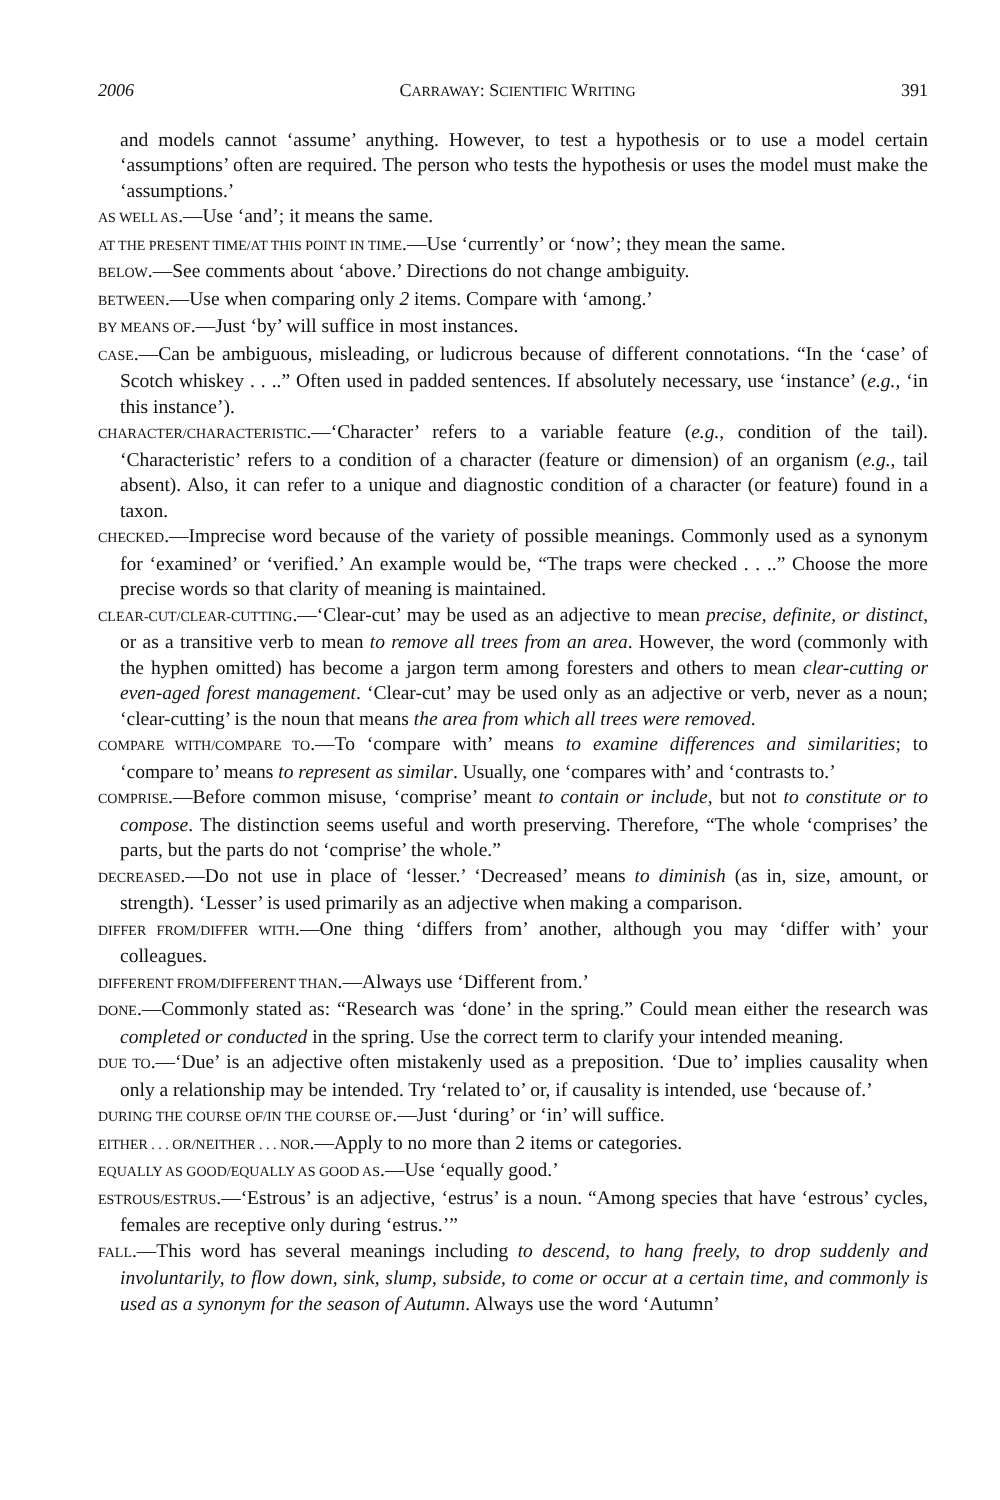2006 CARRAWAY: SCIENTIFIC WRITING 391
and models cannot ‘assume’ anything. However, to test a hypothesis or to use a model certain ‘assumptions’ often are required. The person who tests the hypothesis or uses the model must make the ‘assumptions.’
AS WELL AS.—Use ‘and’; it means the same.
AT THE PRESENT TIME/AT THIS POINT IN TIME.—Use ‘currently’ or ‘now’; they mean the same.
BELOW.—See comments about ‘above.’ Directions do not change ambiguity.
BETWEEN.—Use when comparing only 2 items. Compare with ‘among.’
BY MEANS OF.—Just ‘by’ will suffice in most instances.
CASE.—Can be ambiguous, misleading, or ludicrous because of different connotations. “In the ‘case’ of Scotch whiskey . . ..” Often used in padded sentences. If absolutely necessary, use ‘instance’ (e.g., ‘in this instance’).
CHARACTER/CHARACTERISTIC.—‘Character’ refers to a variable feature (e.g., condition of the tail). ‘Characteristic’ refers to a condition of a character (feature or dimension) of an organism (e.g., tail absent). Also, it can refer to a unique and diagnostic condition of a character (or feature) found in a taxon.
CHECKED.—Imprecise word because of the variety of possible meanings. Commonly used as a synonym for ‘examined’ or ‘verified.’ An example would be, “The traps were checked . . ..” Choose the more precise words so that clarity of meaning is maintained.
CLEAR-CUT/CLEAR-CUTTING.—‘Clear-cut’ may be used as an adjective to mean precise, definite, or distinct, or as a transitive verb to mean to remove all trees from an area. However, the word (commonly with the hyphen omitted) has become a jargon term among foresters and others to mean clear-cutting or even-aged forest management. ‘Clear-cut’ may be used only as an adjective or verb, never as a noun; ‘clear-cutting’ is the noun that means the area from which all trees were removed.
COMPARE WITH/COMPARE TO.—To ‘compare with’ means to examine differences and similarities; to ‘compare to’ means to represent as similar. Usually, one ‘compares with’ and ‘contrasts to.’
COMPRISE.—Before common misuse, ‘comprise’ meant to contain or include, but not to constitute or to compose. The distinction seems useful and worth preserving. Therefore, “The whole ‘comprises’ the parts, but the parts do not ‘comprise’ the whole.”
DECREASED.—Do not use in place of ‘lesser.’ ‘Decreased’ means to diminish (as in, size, amount, or strength). ‘Lesser’ is used primarily as an adjective when making a comparison.
DIFFER FROM/DIFFER WITH.—One thing ‘differs from’ another, although you may ‘differ with’ your colleagues.
DIFFERENT FROM/DIFFERENT THAN.—Always use ‘Different from.’
DONE.—Commonly stated as: “Research was ‘done’ in the spring.” Could mean either the research was completed or conducted in the spring. Use the correct term to clarify your intended meaning.
DUE TO.—‘Due’ is an adjective often mistakenly used as a preposition. ‘Due to’ implies causality when only a relationship may be intended. Try ‘related to’ or, if causality is intended, use ‘because of.’
DURING THE COURSE OF/IN THE COURSE OF.—Just ‘during’ or ‘in’ will suffice.
EITHER . . . OR/NEITHER . . . NOR.—Apply to no more than 2 items or categories.
EQUALLY AS GOOD/EQUALLY AS GOOD AS.—Use ‘equally good.’
ESTROUS/ESTRUS.—‘Estrous’ is an adjective, ‘estrus’ is a noun. “Among species that have ‘estrous’ cycles, females are receptive only during ‘estrus.’”
FALL.—This word has several meanings including to descend, to hang freely, to drop suddenly and involuntarily, to flow down, sink, slump, subside, to come or occur at a certain time, and commonly is used as a synonym for the season of Autumn. Always use the word ‘Autumn’